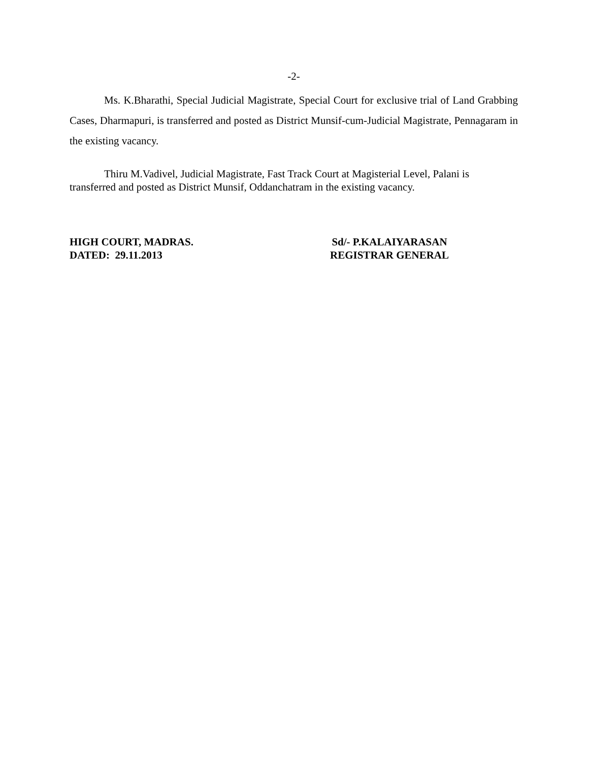-2-
Ms. K.Bharathi, Special Judicial Magistrate, Special Court for exclusive trial of Land Grabbing Cases, Dharmapuri, is transferred and posted as District Munsif-cum-Judicial Magistrate, Pennagaram in the existing vacancy.
Thiru M.Vadivel, Judicial Magistrate, Fast Track Court at Magisterial Level, Palani is transferred and posted as District Munsif, Oddanchatram in the existing vacancy.
HIGH COURT, MADRAS.
DATED: 29.11.2013
Sd/- P.KALAIYARASAN
REGISTRAR GENERAL